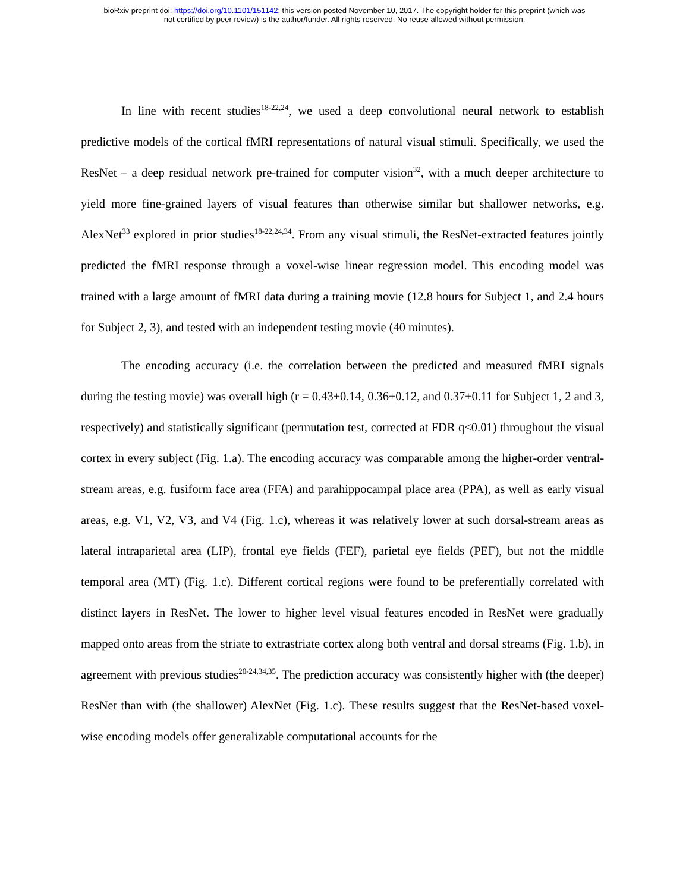bioRxiv preprint doi: https://doi.org/10.1101/151142; this version posted November 10, 2017. The copyright holder for this preprint (which was
not certified by peer review) is the author/funder. All rights reserved. No reuse allowed without permission.
In line with recent studies<sup>18-22,24</sup>, we used a deep convolutional neural network to establish predictive models of the cortical fMRI representations of natural visual stimuli. Specifically, we used the ResNet – a deep residual network pre-trained for computer vision<sup>32</sup>, with a much deeper architecture to yield more fine-grained layers of visual features than otherwise similar but shallower networks, e.g. AlexNet<sup>33</sup> explored in prior studies<sup>18-22,24,34</sup>. From any visual stimuli, the ResNet-extracted features jointly predicted the fMRI response through a voxel-wise linear regression model. This encoding model was trained with a large amount of fMRI data during a training movie (12.8 hours for Subject 1, and 2.4 hours for Subject 2, 3), and tested with an independent testing movie (40 minutes).
The encoding accuracy (i.e. the correlation between the predicted and measured fMRI signals during the testing movie) was overall high (r = 0.43±0.14, 0.36±0.12, and 0.37±0.11 for Subject 1, 2 and 3, respectively) and statistically significant (permutation test, corrected at FDR q<0.01) throughout the visual cortex in every subject (Fig. 1.a). The encoding accuracy was comparable among the higher-order ventral-stream areas, e.g. fusiform face area (FFA) and parahippocampal place area (PPA), as well as early visual areas, e.g. V1, V2, V3, and V4 (Fig. 1.c), whereas it was relatively lower at such dorsal-stream areas as lateral intraparietal area (LIP), frontal eye fields (FEF), parietal eye fields (PEF), but not the middle temporal area (MT) (Fig. 1.c). Different cortical regions were found to be preferentially correlated with distinct layers in ResNet. The lower to higher level visual features encoded in ResNet were gradually mapped onto areas from the striate to extrastriate cortex along both ventral and dorsal streams (Fig. 1.b), in agreement with previous studies<sup>20-24,34,35</sup>. The prediction accuracy was consistently higher with (the deeper) ResNet than with (the shallower) AlexNet (Fig. 1.c). These results suggest that the ResNet-based voxel-wise encoding models offer generalizable computational accounts for the